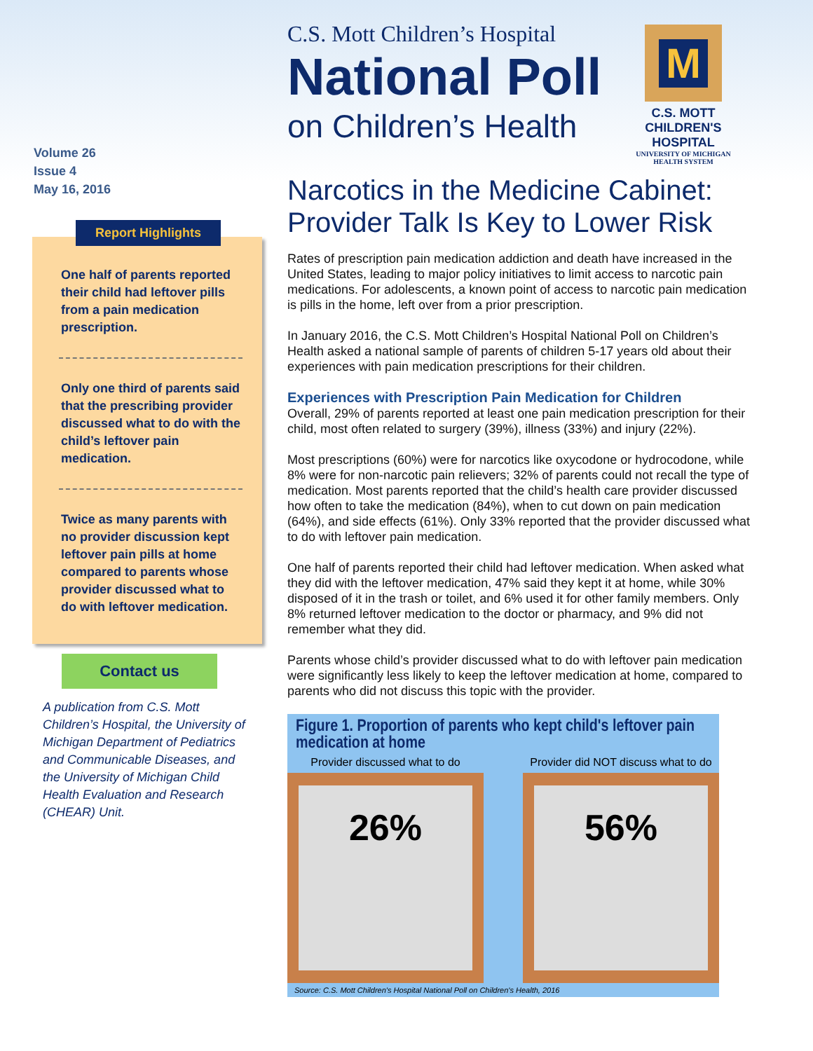Volume 26
Issue 4
May 16, 2016
Report Highlights
One half of parents reported their child had leftover pills from a pain medication prescription.
Only one third of parents said that the prescribing provider discussed what to do with the child’s leftover pain medication.
Twice as many parents with no provider discussion kept leftover pain pills at home compared to parents whose provider discussed what to do with leftover medication.
Contact us
A publication from C.S. Mott Children’s Hospital, the University of Michigan Department of Pediatrics and Communicable Diseases, and the University of Michigan Child Health Evaluation and Research (CHEAR) Unit.
C.S. Mott Children’s Hospital
National Poll
on Children’s Health
M
C.S. MOTT
CHILDREN'S HOSPITAL
UNIVERSITY OF MICHIGAN
HEALTH SYSTEM
Narcotics in the Medicine Cabinet: Provider Talk Is Key to Lower Risk
Rates of prescription pain medication addiction and death have increased in the United States, leading to major policy initiatives to limit access to narcotic pain medications. For adolescents, a known point of access to narcotic pain medication is pills in the home, left over from a prior prescription.
In January 2016, the C.S. Mott Children’s Hospital National Poll on Children’s Health asked a national sample of parents of children 5-17 years old about their experiences with pain medication prescriptions for their children.
Experiences with Prescription Pain Medication for Children
Overall, 29% of parents reported at least one pain medication prescription for their child, most often related to surgery (39%), illness (33%) and injury (22%).
Most prescriptions (60%) were for narcotics like oxycodone or hydrocodone, while 8% were for non-narcotic pain relievers; 32% of parents could not recall the type of medication. Most parents reported that the child’s health care provider discussed how often to take the medication (84%), when to cut down on pain medication (64%), and side effects (61%). Only 33% reported that the provider discussed what to do with leftover pain medication.
One half of parents reported their child had leftover medication. When asked what they did with the leftover medication, 47% said they kept it at home, while 30% disposed of it in the trash or toilet, and 6% used it for other family members. Only 8% returned leftover medication to the doctor or pharmacy, and 9% did not remember what they did.
Parents whose child’s provider discussed what to do with leftover pain medication were significantly less likely to keep the leftover medication at home, compared to parents who did not discuss this topic with the provider.
Figure 1. Proportion of parents who kept child's leftover pain medication at home
Provider discussed what to do
26%
Provider did NOT discuss what to do
56%
Source: C.S. Mott Children's Hospital National Poll on Children's Health, 2016